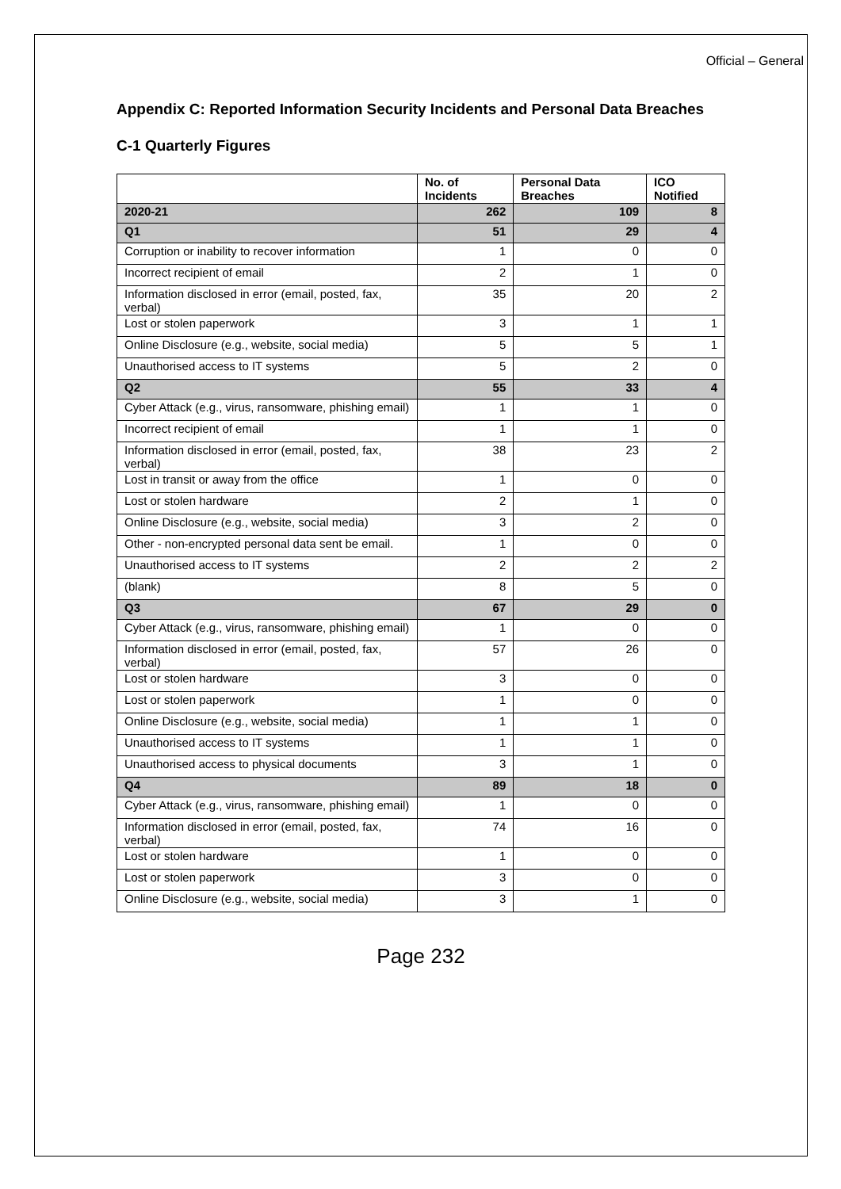Official – General
Appendix C: Reported Information Security Incidents and Personal Data Breaches
C-1 Quarterly Figures
| | No. of Incidents | Personal Data Breaches | ICO Notified |
| --- | --- | --- | --- |
| 2020-21 | 262 | 109 | 8 |
| Q1 | 51 | 29 | 4 |
| Corruption or inability to recover information | 1 | 0 | 0 |
| Incorrect recipient of email | 2 | 1 | 0 |
| Information disclosed in error (email, posted, fax, verbal) | 35 | 20 | 2 |
| Lost or stolen paperwork | 3 | 1 | 1 |
| Online Disclosure (e.g., website, social media) | 5 | 5 | 1 |
| Unauthorised access to IT systems | 5 | 2 | 0 |
| Q2 | 55 | 33 | 4 |
| Cyber Attack (e.g., virus, ransomware, phishing email) | 1 | 1 | 0 |
| Incorrect recipient of email | 1 | 1 | 0 |
| Information disclosed in error (email, posted, fax, verbal) | 38 | 23 | 2 |
| Lost in transit or away from the office | 1 | 0 | 0 |
| Lost or stolen hardware | 2 | 1 | 0 |
| Online Disclosure (e.g., website, social media) | 3 | 2 | 0 |
| Other - non-encrypted personal data sent be email. | 1 | 0 | 0 |
| Unauthorised access to IT systems | 2 | 2 | 2 |
| (blank) | 8 | 5 | 0 |
| Q3 | 67 | 29 | 0 |
| Cyber Attack (e.g., virus, ransomware, phishing email) | 1 | 0 | 0 |
| Information disclosed in error (email, posted, fax, verbal) | 57 | 26 | 0 |
| Lost or stolen hardware | 3 | 0 | 0 |
| Lost or stolen paperwork | 1 | 0 | 0 |
| Online Disclosure (e.g., website, social media) | 1 | 1 | 0 |
| Unauthorised access to IT systems | 1 | 1 | 0 |
| Unauthorised access to physical documents | 3 | 1 | 0 |
| Q4 | 89 | 18 | 0 |
| Cyber Attack (e.g., virus, ransomware, phishing email) | 1 | 0 | 0 |
| Information disclosed in error (email, posted, fax, verbal) | 74 | 16 | 0 |
| Lost or stolen hardware | 1 | 0 | 0 |
| Lost or stolen paperwork | 3 | 0 | 0 |
| Online Disclosure (e.g., website, social media) | 3 | 1 | 0 |
Page 232